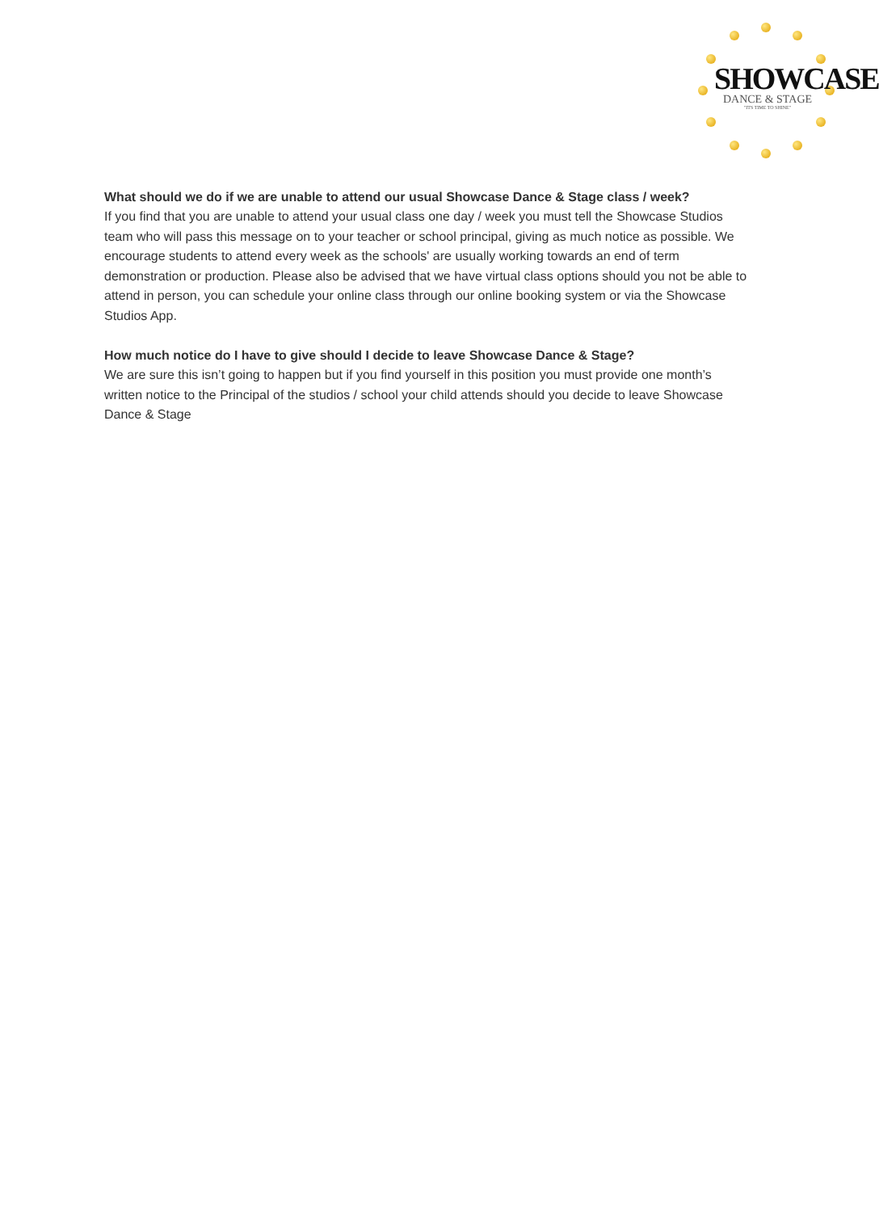SHOWCASE
DANCE & STAGE
"ITS TIME TO SHINE"
What should we do if we are unable to attend our usual Showcase Dance & Stage class / week?
If you find that you are unable to attend your usual class one day / week you must tell the Showcase Studios team who will pass this message on to your teacher or school principal, giving as much notice as possible. We encourage students to attend every week as the schools' are usually working towards an end of term demonstration or production. Please also be advised that we have virtual class options should you not be able to attend in person, you can schedule your online class through our online booking system or via the Showcase Studios App.
How much notice do I have to give should I decide to leave Showcase Dance & Stage?
We are sure this isn’t going to happen but if you find yourself in this position you must provide one month’s written notice to the Principal of the studios / school your child attends should you decide to leave Showcase Dance & Stage